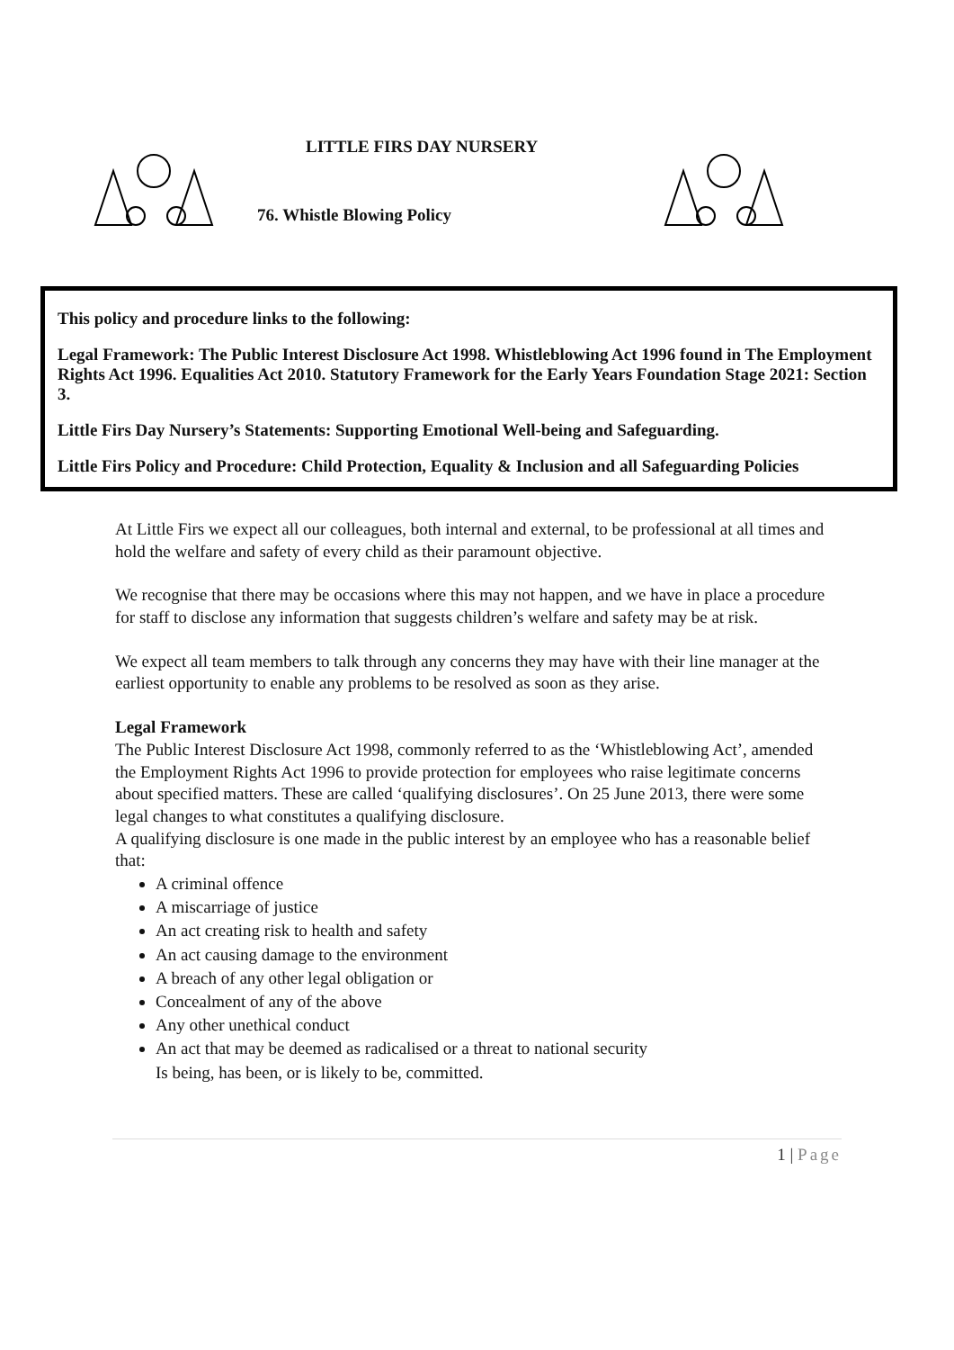LITTLE FIRS DAY NURSERY
76. Whistle Blowing Policy
This policy and procedure links to the following:
Legal Framework: The Public Interest Disclosure Act 1998. Whistleblowing Act 1996 found in The Employment Rights Act 1996. Equalities Act 2010. Statutory Framework for the Early Years Foundation Stage 2021: Section 3.
Little Firs Day Nursery’s Statements: Supporting Emotional Well-being and Safeguarding.
Little Firs Policy and Procedure: Child Protection, Equality & Inclusion and all Safeguarding Policies
At Little Firs we expect all our colleagues, both internal and external, to be professional at all times and hold the welfare and safety of every child as their paramount objective.
We recognise that there may be occasions where this may not happen, and we have in place a procedure for staff to disclose any information that suggests children’s welfare and safety may be at risk.
We expect all team members to talk through any concerns they may have with their line manager at the earliest opportunity to enable any problems to be resolved as soon as they arise.
Legal Framework
The Public Interest Disclosure Act 1998, commonly referred to as the ‘Whistleblowing Act’, amended the Employment Rights Act 1996 to provide protection for employees who raise legitimate concerns about specified matters. These are called ‘qualifying disclosures’. On 25 June 2013, there were some legal changes to what constitutes a qualifying disclosure.
A qualifying disclosure is one made in the public interest by an employee who has a reasonable belief that:
A criminal offence
A miscarriage of justice
An act creating risk to health and safety
An act causing damage to the environment
A breach of any other legal obligation or
Concealment of any of the above
Any other unethical conduct
An act that may be deemed as radicalised or a threat to national security
Is being, has been, or is likely to be, committed.
1 | Page